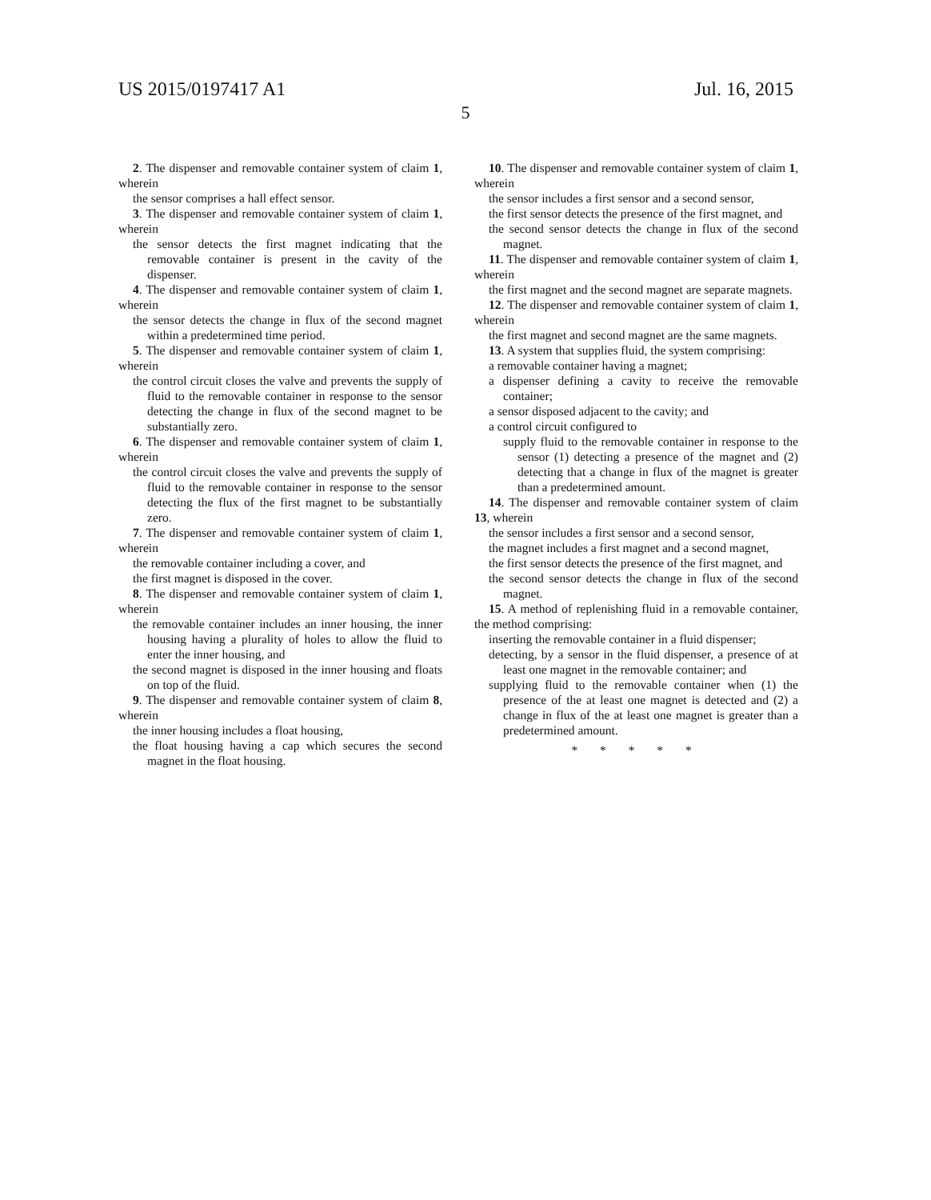US 2015/0197417 A1 Jul. 16, 2015
5
2. The dispenser and removable container system of claim 1, wherein
the sensor comprises a hall effect sensor.
3. The dispenser and removable container system of claim 1, wherein
the sensor detects the first magnet indicating that the removable container is present in the cavity of the dispenser.
4. The dispenser and removable container system of claim 1, wherein
the sensor detects the change in flux of the second magnet within a predetermined time period.
5. The dispenser and removable container system of claim 1, wherein
the control circuit closes the valve and prevents the supply of fluid to the removable container in response to the sensor detecting the change in flux of the second magnet to be substantially zero.
6. The dispenser and removable container system of claim 1, wherein
the control circuit closes the valve and prevents the supply of fluid to the removable container in response to the sensor detecting the flux of the first magnet to be substantially zero.
7. The dispenser and removable container system of claim 1, wherein
the removable container including a cover, and
the first magnet is disposed in the cover.
8. The dispenser and removable container system of claim 1, wherein
the removable container includes an inner housing, the inner housing having a plurality of holes to allow the fluid to enter the inner housing, and
the second magnet is disposed in the inner housing and floats on top of the fluid.
9. The dispenser and removable container system of claim 8, wherein
the inner housing includes a float housing,
the float housing having a cap which secures the second magnet in the float housing.
10. The dispenser and removable container system of claim 1, wherein
the sensor includes a first sensor and a second sensor,
the first sensor detects the presence of the first magnet, and
the second sensor detects the change in flux of the second magnet.
11. The dispenser and removable container system of claim 1, wherein
the first magnet and the second magnet are separate magnets.
12. The dispenser and removable container system of claim 1, wherein
the first magnet and second magnet are the same magnets.
13. A system that supplies fluid, the system comprising:
a removable container having a magnet;
a dispenser defining a cavity to receive the removable container;
a sensor disposed adjacent to the cavity; and
a control circuit configured to
supply fluid to the removable container in response to the sensor (1) detecting a presence of the magnet and (2) detecting that a change in flux of the magnet is greater than a predetermined amount.
14. The dispenser and removable container system of claim 13, wherein
the sensor includes a first sensor and a second sensor,
the magnet includes a first magnet and a second magnet,
the first sensor detects the presence of the first magnet, and
the second sensor detects the change in flux of the second magnet.
15. A method of replenishing fluid in a removable container, the method comprising:
inserting the removable container in a fluid dispenser;
detecting, by a sensor in the fluid dispenser, a presence of at least one magnet in the removable container; and
supplying fluid to the removable container when (1) the presence of the at least one magnet is detected and (2) a change in flux of the at least one magnet is greater than a predetermined amount.
* * * * *